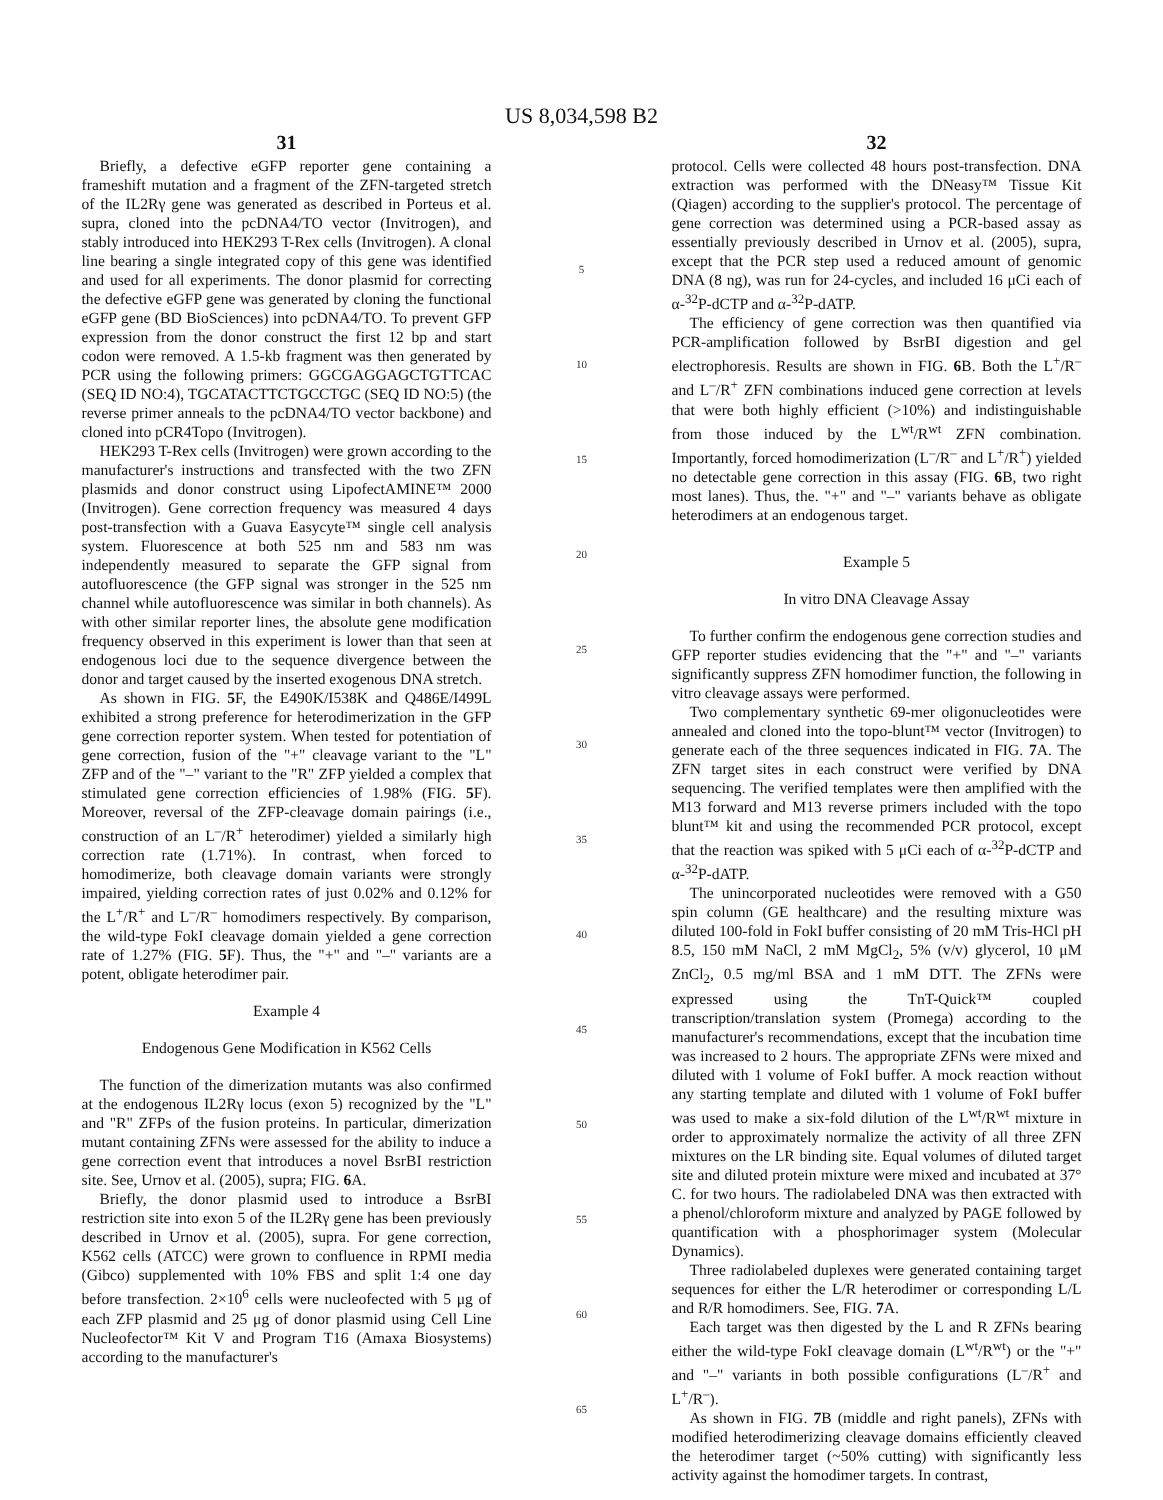US 8,034,598 B2
31
Briefly, a defective eGFP reporter gene containing a frameshift mutation and a fragment of the ZFN-targeted stretch of the IL2Rγ gene was generated as described in Porteus et al. supra, cloned into the pcDNA4/TO vector (Invitrogen), and stably introduced into HEK293 T-Rex cells (Invitrogen). A clonal line bearing a single integrated copy of this gene was identified and used for all experiments. The donor plasmid for correcting the defective eGFP gene was generated by cloning the functional eGFP gene (BD BioSciences) into pcDNA4/TO. To prevent GFP expression from the donor construct the first 12 bp and start codon were removed. A 1.5-kb fragment was then generated by PCR using the following primers: GGCGAGGAGCTGTTCAC (SEQ ID NO:4), TGCATACTTCTGCCTGC (SEQ ID NO:5) (the reverse primer anneals to the pcDNA4/TO vector backbone) and cloned into pCR4Topo (Invitrogen).
HEK293 T-Rex cells (Invitrogen) were grown according to the manufacturer's instructions and transfected with the two ZFN plasmids and donor construct using LipofectAMINE™ 2000 (Invitrogen). Gene correction frequency was measured 4 days post-transfection with a Guava Easycyte™ single cell analysis system. Fluorescence at both 525 nm and 583 nm was independently measured to separate the GFP signal from autofluorescence (the GFP signal was stronger in the 525 nm channel while autofluorescence was similar in both channels). As with other similar reporter lines, the absolute gene modification frequency observed in this experiment is lower than that seen at endogenous loci due to the sequence divergence between the donor and target caused by the inserted exogenous DNA stretch.
As shown in FIG. 5 F, the E490K/I538K and Q486E/I499L exhibited a strong preference for heterodimerization in the GFP gene correction reporter system. When tested for potentiation of gene correction, fusion of the "+" cleavage variant to the "L" ZFP and of the "–" variant to the "R" ZFP yielded a complex that stimulated gene correction efficiencies of 1.98% (FIG. 5 F). Moreover, reversal of the ZFP-cleavage domain pairings (i.e., construction of an L<sup>–</sup>/R<sup>+</sup> heterodimer) yielded a similarly high correction rate (1.71%). In contrast, when forced to homodimerize, both cleavage domain variants were strongly impaired, yielding correction rates of just 0.02% and 0.12% for the L<sup>+</sup>/R<sup>+</sup> and L<sup>–</sup>/R<sup>–</sup> homodimers respectively. By comparison, the wild-type FokI cleavage domain yielded a gene correction rate of 1.27% (FIG. 5 F). Thus, the "+" and "–" variants are a potent, obligate heterodimer pair.
Example 4
Endogenous Gene Modification in K562 Cells
The function of the dimerization mutants was also confirmed at the endogenous IL2Rγ locus (exon 5) recognized by the "L" and "R" ZFPs of the fusion proteins. In particular, dimerization mutant containing ZFNs were assessed for the ability to induce a gene correction event that introduces a novel BsrBI restriction site. See, Urnov et al. (2005), supra; FIG. 6 A.
Briefly, the donor plasmid used to introduce a BsrBI restriction site into exon 5 of the IL2Rγ gene has been previously described in Urnov et al. (2005), supra. For gene correction, K562 cells (ATCC) were grown to confluence in RPMI media (Gibco) supplemented with 10% FBS and split 1:4 one day before transfection. 2×10<sup>6</sup> cells were nucleofected with 5 μg of each ZFP plasmid and 25 μg of donor plasmid using Cell Line Nucleofector™ Kit V and Program T16 (Amaxa Biosystems) according to the manufacturer's
5
10
15
20
25
30
35
40
45
50
55
60
65
32
protocol. Cells were collected 48 hours post-transfection. DNA extraction was performed with the DNeasy™ Tissue Kit (Qiagen) according to the supplier's protocol. The percentage of gene correction was determined using a PCR-based assay as essentially previously described in Urnov et al. (2005), supra, except that the PCR step used a reduced amount of genomic DNA (8 ng), was run for 24-cycles, and included 16 μCi each of α-<sup>32</sup>P-dCTP and α-<sup>32</sup>P-dATP.
The efficiency of gene correction was then quantified via PCR-amplification followed by BsrBI digestion and gel electrophoresis. Results are shown in FIG. 6 B. Both the L<sup>+</sup>/R<sup>–</sup> and L<sup>–</sup>/R<sup>+</sup> ZFN combinations induced gene correction at levels that were both highly efficient (>10%) and indistinguishable from those induced by the L<sup>wt</sup>/R<sup>wt</sup> ZFN combination. Importantly, forced homodimerization (L<sup>–</sup>/R<sup>–</sup> and L<sup>+</sup>/R<sup>+</sup>) yielded no detectable gene correction in this assay (FIG. 6 B, two right most lanes). Thus, the. "+" and "–" variants behave as obligate heterodimers at an endogenous target.
Example 5
In vitro DNA Cleavage Assay
To further confirm the endogenous gene correction studies and GFP reporter studies evidencing that the "+" and "–" variants significantly suppress ZFN homodimer function, the following in vitro cleavage assays were performed.
Two complementary synthetic 69-mer oligonucleotides were annealed and cloned into the topo-blunt™ vector (Invitrogen) to generate each of the three sequences indicated in FIG. 7 A. The ZFN target sites in each construct were verified by DNA sequencing. The verified templates were then amplified with the M13 forward and M13 reverse primers included with the topo blunt™ kit and using the recommended PCR protocol, except that the reaction was spiked with 5 μCi each of α-<sup>32</sup>P-dCTP and α-<sup>32</sup>P-dATP.
The unincorporated nucleotides were removed with a G50 spin column (GE healthcare) and the resulting mixture was diluted 100-fold in FokI buffer consisting of 20 mM Tris-HCl pH 8.5, 150 mM NaCl, 2 mM MgCl<sub>2</sub>, 5% (v/v) glycerol, 10 μM ZnCl<sub>2</sub>, 0.5 mg/ml BSA and 1 mM DTT. The ZFNs were expressed using the TnT-Quick™ coupled transcription/translation system (Promega) according to the manufacturer's recommendations, except that the incubation time was increased to 2 hours. The appropriate ZFNs were mixed and diluted with 1 volume of FokI buffer. A mock reaction without any starting template and diluted with 1 volume of FokI buffer was used to make a six-fold dilution of the L<sup>wt</sup>/R<sup>wt</sup> mixture in order to approximately normalize the activity of all three ZFN mixtures on the LR binding site. Equal volumes of diluted target site and diluted protein mixture were mixed and incubated at 37° C. for two hours. The radiolabeled DNA was then extracted with a phenol/chloroform mixture and analyzed by PAGE followed by quantification with a phosphorimager system (Molecular Dynamics).
Three radiolabeled duplexes were generated containing target sequences for either the L/R heterodimer or corresponding L/L and R/R homodimers. See, FIG. 7 A.
Each target was then digested by the L and R ZFNs bearing either the wild-type FokI cleavage domain (L<sup>wt</sup>/R<sup>wt</sup>) or the "+" and "–" variants in both possible configurations (L<sup>–</sup>/R<sup>+</sup> and L<sup>+</sup>/R<sup>–</sup>).
As shown in FIG. 7 B (middle and right panels), ZFNs with modified heterodimerizing cleavage domains efficiently cleaved the heterodimer target (~50% cutting) with significantly less activity against the homodimer targets. In contrast,